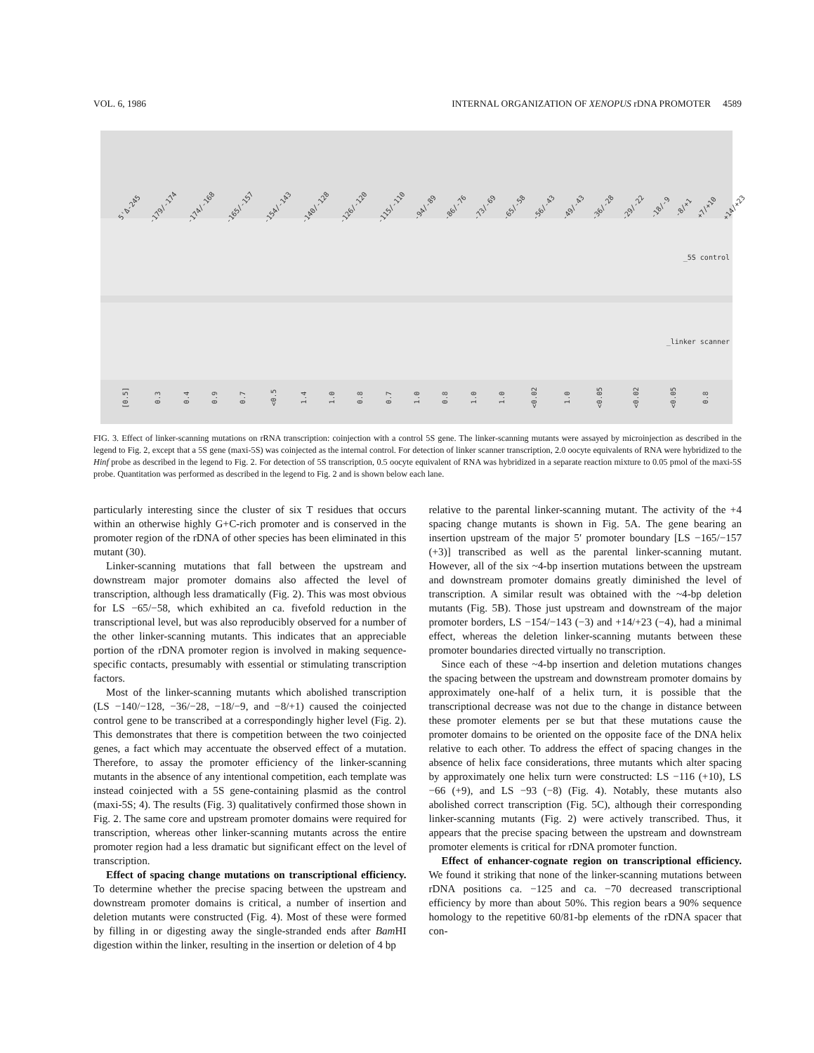VOL. 6, 1986 INTERNAL ORGANIZATION OF XENOPUS rDNA PROMOTER 4589
5'Δ-245 -179/-174 -174/-168 -165/-157 -154/-143 -140/-128 -126/-120 -115/-110 -94/-89 -86/-76 -73/-69 -65/-58 -56/-43 -49/-43 -36/-28 -29/-22 -18/-9 -8/+1 +7/+10 +14/+23
_5S control
_linker scanner
[0.5] 0.3 0.4 0.9 0.7 <0.5 1.4 1.0 0.8 0.7 1.0 0.8 1.0 1.0 <0.02 1.0 <0.05 <0.02 <0.05 0.8
FIG. 3. Effect of linker-scanning mutations on rRNA transcription: coinjection with a control 5S gene. The linker-scanning mutants were assayed by microinjection as described in the legend to Fig. 2, except that a 5S gene (maxi-5S) was coinjected as the internal control. For detection of linker scanner transcription, 2.0 oocyte equivalents of RNA were hybridized to the Hinf probe as described in the legend to Fig. 2. For detection of 5S transcription, 0.5 oocyte equivalent of RNA was hybridized in a separate reaction mixture to 0.05 pmol of the maxi-5S probe. Quantitation was performed as described in the legend to Fig. 2 and is shown below each lane.
particularly interesting since the cluster of six T residues that occurs within an otherwise highly G+C-rich promoter and is conserved in the promoter region of the rDNA of other species has been eliminated in this mutant (30).
Linker-scanning mutations that fall between the upstream and downstream major promoter domains also affected the level of transcription, although less dramatically (Fig. 2). This was most obvious for LS −65/−58, which exhibited an ca. fivefold reduction in the transcriptional level, but was also reproducibly observed for a number of the other linker-scanning mutants. This indicates that an appreciable portion of the rDNA promoter region is involved in making sequence-specific contacts, presumably with essential or stimulating transcription factors.
Most of the linker-scanning mutants which abolished transcription (LS −140/−128, −36/−28, −18/−9, and −8/+1) caused the coinjected control gene to be transcribed at a correspondingly higher level (Fig. 2). This demonstrates that there is competition between the two coinjected genes, a fact which may accentuate the observed effect of a mutation. Therefore, to assay the promoter efficiency of the linker-scanning mutants in the absence of any intentional competition, each template was instead coinjected with a 5S gene-containing plasmid as the control (maxi-5S; 4). The results (Fig. 3) qualitatively confirmed those shown in Fig. 2. The same core and upstream promoter domains were required for transcription, whereas other linker-scanning mutants across the entire promoter region had a less dramatic but significant effect on the level of transcription.
Effect of spacing change mutations on transcriptional efficiency. To determine whether the precise spacing between the upstream and downstream promoter domains is critical, a number of insertion and deletion mutants were constructed (Fig. 4). Most of these were formed by filling in or digesting away the single-stranded ends after Bam HI digestion within the linker, resulting in the insertion or deletion of 4 bp
relative to the parental linker-scanning mutant. The activity of the +4 spacing change mutants is shown in Fig. 5A. The gene bearing an insertion upstream of the major 5′ promoter boundary [LS −165/−157 (+3)] transcribed as well as the parental linker-scanning mutant. However, all of the six ~4-bp insertion mutations between the upstream and downstream promoter domains greatly diminished the level of transcription. A similar result was obtained with the ~4-bp deletion mutants (Fig. 5B). Those just upstream and downstream of the major promoter borders, LS −154/−143 (−3) and +14/+23 (−4), had a minimal effect, whereas the deletion linker-scanning mutants between these promoter boundaries directed virtually no transcription.
Since each of these ~4-bp insertion and deletion mutations changes the spacing between the upstream and downstream promoter domains by approximately one-half of a helix turn, it is possible that the transcriptional decrease was not due to the change in distance between these promoter elements per se but that these mutations cause the promoter domains to be oriented on the opposite face of the DNA helix relative to each other. To address the effect of spacing changes in the absence of helix face considerations, three mutants which alter spacing by approximately one helix turn were constructed: LS −116 (+10), LS −66 (+9), and LS −93 (−8) (Fig. 4). Notably, these mutants also abolished correct transcription (Fig. 5C), although their corresponding linker-scanning mutants (Fig. 2) were actively transcribed. Thus, it appears that the precise spacing between the upstream and downstream promoter elements is critical for rDNA promoter function.
Effect of enhancer-cognate region on transcriptional efficiency. We found it striking that none of the linker-scanning mutations between rDNA positions ca. −125 and ca. −70 decreased transcriptional efficiency by more than about 50%. This region bears a 90% sequence homology to the repetitive 60/81-bp elements of the rDNA spacer that con-